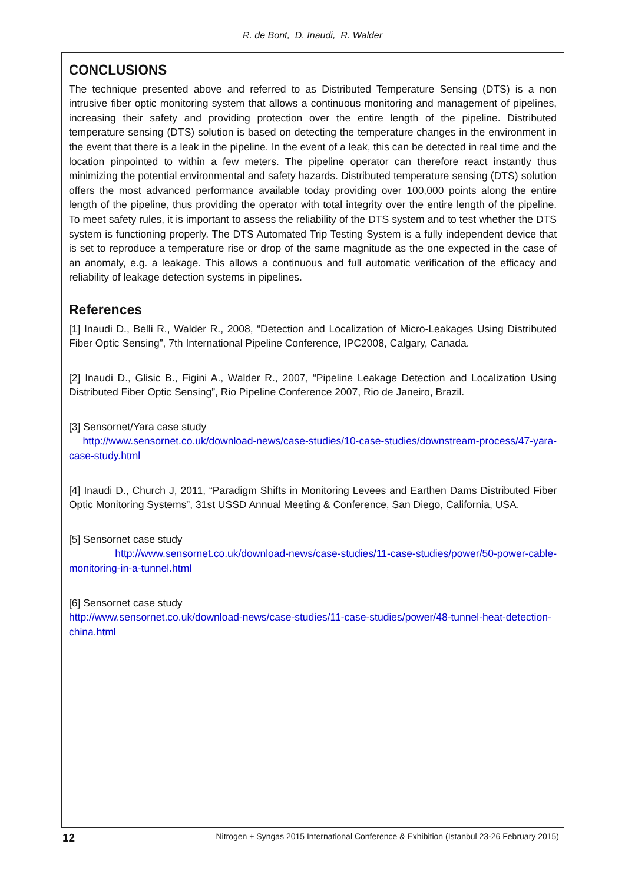R. de Bont, D. Inaudi, R. Walder
CONCLUSIONS
The technique presented above and referred to as Distributed Temperature Sensing (DTS) is a non intrusive fiber optic monitoring system that allows a continuous monitoring and management of pipelines, increasing their safety and providing protection over the entire length of the pipeline. Distributed temperature sensing (DTS) solution is based on detecting the temperature changes in the environment in the event that there is a leak in the pipeline. In the event of a leak, this can be detected in real time and the location pinpointed to within a few meters. The pipeline operator can therefore react instantly thus minimizing the potential environmental and safety hazards. Distributed temperature sensing (DTS) solution offers the most advanced performance available today providing over 100,000 points along the entire length of the pipeline, thus providing the operator with total integrity over the entire length of the pipeline. To meet safety rules, it is important to assess the reliability of the DTS system and to test whether the DTS system is functioning properly. The DTS Automated Trip Testing System is a fully independent device that is set to reproduce a temperature rise or drop of the same magnitude as the one expected in the case of an anomaly, e.g. a leakage. This allows a continuous and full automatic verification of the efficacy and reliability of leakage detection systems in pipelines.
References
[1] Inaudi D., Belli R., Walder R., 2008, “Detection and Localization of Micro-Leakages Using Distributed Fiber Optic Sensing”, 7th International Pipeline Conference, IPC2008, Calgary, Canada.
[2] Inaudi D., Glisic B., Figini A., Walder R., 2007, “Pipeline Leakage Detection and Localization Using Distributed Fiber Optic Sensing”, Rio Pipeline Conference 2007, Rio de Janeiro, Brazil.
[3] Sensornet/Yara case study
http://www.sensornet.co.uk/download-news/case-studies/10-case-studies/downstream-process/47-yara-case-study.html
[4] Inaudi D., Church J, 2011, “Paradigm Shifts in Monitoring Levees and Earthen Dams Distributed Fiber Optic Monitoring Systems”, 31st USSD Annual Meeting & Conference, San Diego, California, USA.
[5] Sensornet case study
http://www.sensornet.co.uk/download-news/case-studies/11-case-studies/power/50-power-cable-monitoring-in-a-tunnel.html
[6] Sensornet case study
http://www.sensornet.co.uk/download-news/case-studies/11-case-studies/power/48-tunnel-heat-detection-china.html
12 Nitrogen + Syngas 2015 International Conference & Exhibition (Istanbul 23-26 February 2015)